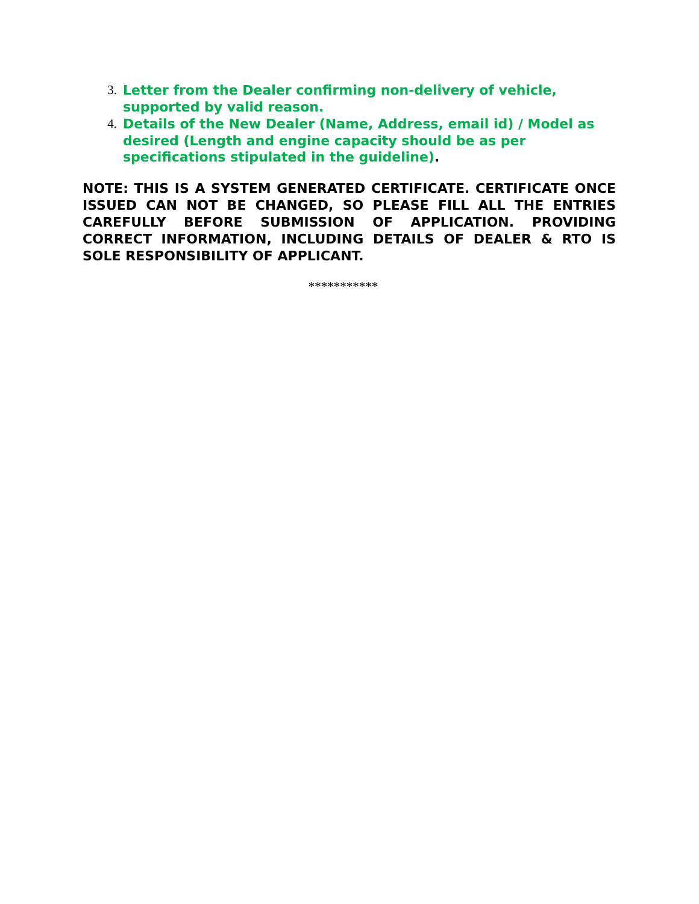3. Letter from the Dealer confirming non-delivery of vehicle, supported by valid reason.
4. Details of the New Dealer (Name, Address, email id) / Model as desired (Length and engine capacity should be as per specifications stipulated in the guideline).
NOTE: THIS IS A SYSTEM GENERATED CERTIFICATE. CERTIFICATE ONCE ISSUED CAN NOT BE CHANGED, SO PLEASE FILL ALL THE ENTRIES CAREFULLY BEFORE SUBMISSION OF APPLICATION. PROVIDING CORRECT INFORMATION, INCLUDING DETAILS OF DEALER & RTO IS SOLE RESPONSIBILITY OF APPLICANT.
***********